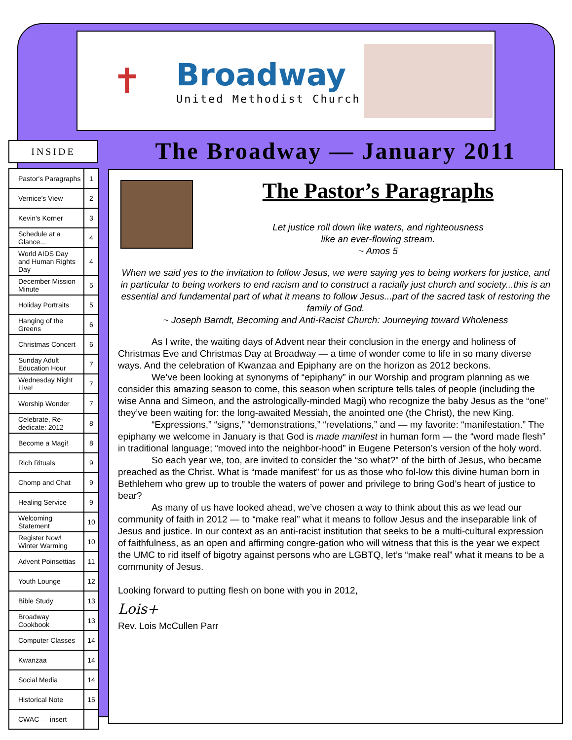✝
Broadway
United Methodist Church
INSIDE
| Pastor's Paragraphs | 1 |
| Vernice's View | 2 |
| Kevin's Korner | 3 |
| Schedule at a Glance... | 4 |
| World AIDS Day and Human Rights Day | 4 |
| December Mission Minute | 5 |
| Holiday Portraits | 5 |
| Hanging of the Greens | 6 |
| Christmas Concert | 6 |
| Sunday Adult Education Hour | 7 |
| Wednesday Night Live! | 7 |
| Worship Wonder | 7 |
| Celebrate, Re-dedicate: 2012 | 8 |
| Become a Magi! | 8 |
| Rich Rituals | 9 |
| Chomp and Chat | 9 |
| Healing Service | 9 |
| Welcoming Statement | 10 |
| Register Now! Winter Warming | 10 |
| Advent Poinsettias | 11 |
| Youth Lounge | 12 |
| Bible Study | 13 |
| Broadway Cookbook | 13 |
| Computer Classes | 14 |
| Kwanzaa | 14 |
| Social Media | 14 |
| Historical Note | 15 |
| CWAC — insert | |
The Broadway — January 2011
The Pastor’s Paragraphs
Let justice roll down like waters, and righteousness
like an ever-flowing stream.
~ Amos 5
When we said yes to the invitation to follow Jesus, we were saying yes to being workers for justice, and in particular to being workers to end racism and to construct a racially just church and society...this is an essential and fundamental part of what it means to follow Jesus...part of the sacred task of restoring the family of God.
~ Joseph Barndt, Becoming and Anti-Racist Church: Journeying toward Wholeness
As I write, the waiting days of Advent near their conclusion in the energy and holiness of Christmas Eve and Christmas Day at Broadway — a time of wonder come to life in so many diverse ways. And the celebration of Kwanzaa and Epiphany are on the horizon as 2012 beckons.
We’ve been looking at synonyms of “epiphany” in our Worship and program planning as we consider this amazing season to come, this season when scripture tells tales of people (including the wise Anna and Simeon, and the astrologically-minded Magi) who recognize the baby Jesus as the “one” they’ve been waiting for: the long-awaited Messiah, the anointed one (the Christ), the new King.
“Expressions,” “signs,” “demonstrations,” “revelations,” and — my favorite: “manifestation.” The epiphany we welcome in January is that God is made manifest in human form — the “word made flesh” in traditional language; “moved into the neighbor-hood” in Eugene Peterson’s version of the holy word.
So each year we, too, are invited to consider the “so what?” of the birth of Jesus, who became preached as the Christ. What is “made manifest” for us as those who fol-low this divine human born in Bethlehem who grew up to trouble the waters of power and privilege to bring God’s heart of justice to bear?
As many of us have looked ahead, we’ve chosen a way to think about this as we lead our community of faith in 2012 — to “make real” what it means to follow Jesus and the inseparable link of Jesus and justice. In our context as an anti-racist institution that seeks to be a multi-cultural expression of faithfulness, as an open and affirming congre-gation who will witness that this is the year we expect the UMC to rid itself of bigotry against persons who are LGBTQ, let’s “make real” what it means to be a community of Jesus.
Looking forward to putting flesh on bone with you in 2012,
Lois+
Rev. Lois McCullen Parr